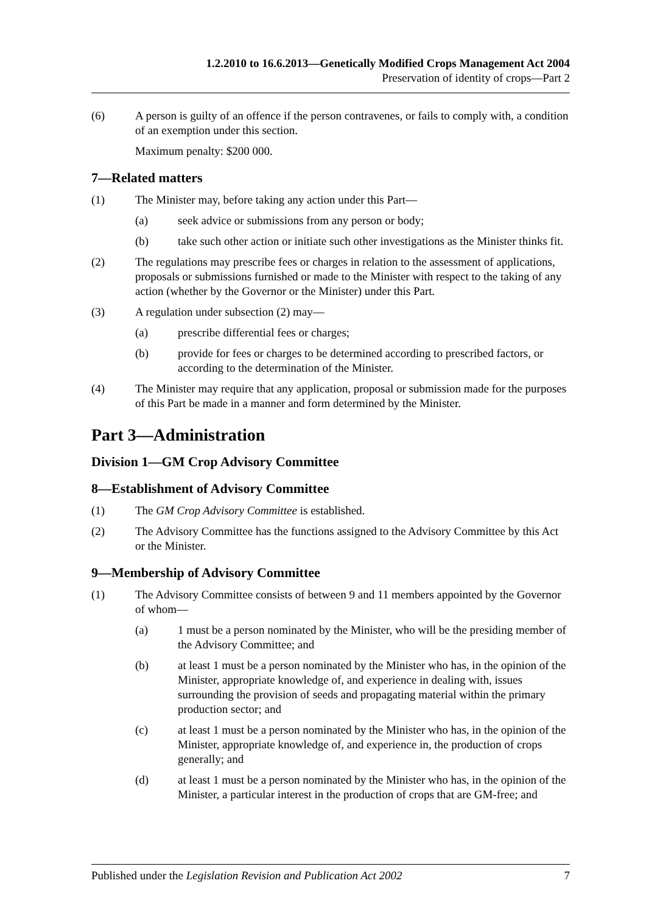1.2.2010 to 16.6.2013—Genetically Modified Crops Management Act 2004
Preservation of identity of crops—Part 2
(6) A person is guilty of an offence if the person contravenes, or fails to comply with, a condition of an exemption under this section.
Maximum penalty: $200 000.
7—Related matters
(1) The Minister may, before taking any action under this Part—
(a) seek advice or submissions from any person or body;
(b) take such other action or initiate such other investigations as the Minister thinks fit.
(2) The regulations may prescribe fees or charges in relation to the assessment of applications, proposals or submissions furnished or made to the Minister with respect to the taking of any action (whether by the Governor or the Minister) under this Part.
(3) A regulation under subsection (2) may—
(a) prescribe differential fees or charges;
(b) provide for fees or charges to be determined according to prescribed factors, or according to the determination of the Minister.
(4) The Minister may require that any application, proposal or submission made for the purposes of this Part be made in a manner and form determined by the Minister.
Part 3—Administration
Division 1—GM Crop Advisory Committee
8—Establishment of Advisory Committee
(1) The GM Crop Advisory Committee is established.
(2) The Advisory Committee has the functions assigned to the Advisory Committee by this Act or the Minister.
9—Membership of Advisory Committee
(1) The Advisory Committee consists of between 9 and 11 members appointed by the Governor of whom—
(a) 1 must be a person nominated by the Minister, who will be the presiding member of the Advisory Committee; and
(b) at least 1 must be a person nominated by the Minister who has, in the opinion of the Minister, appropriate knowledge of, and experience in dealing with, issues surrounding the provision of seeds and propagating material within the primary production sector; and
(c) at least 1 must be a person nominated by the Minister who has, in the opinion of the Minister, appropriate knowledge of, and experience in, the production of crops generally; and
(d) at least 1 must be a person nominated by the Minister who has, in the opinion of the Minister, a particular interest in the production of crops that are GM-free; and
Published under the Legislation Revision and Publication Act 2002 7